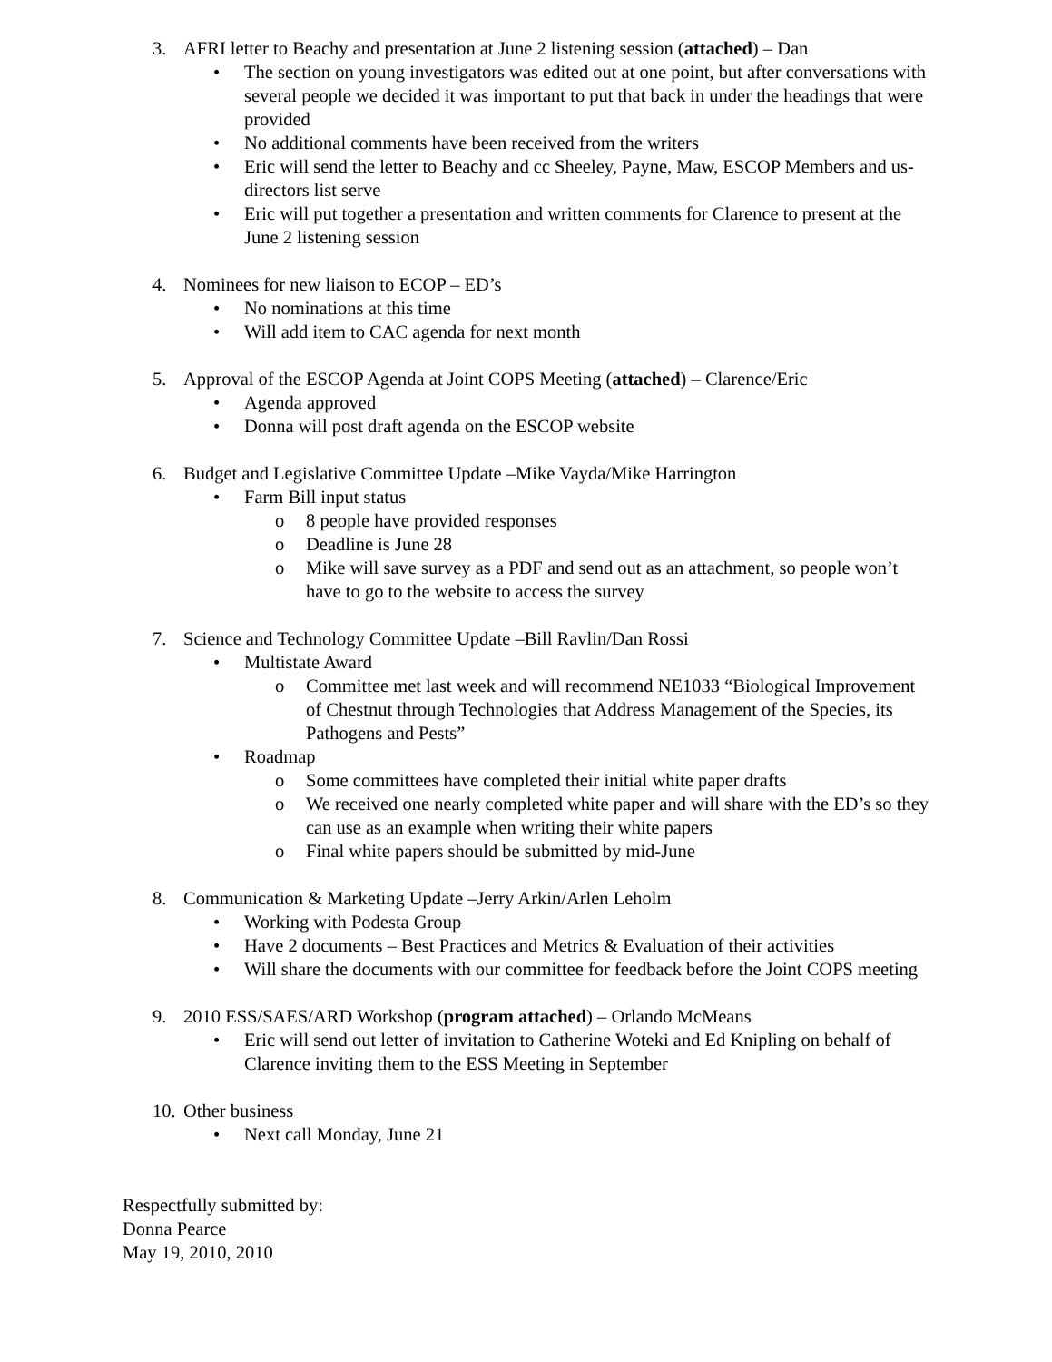3. AFRI letter to Beachy and presentation at June 2 listening session (attached) – Dan
• The section on young investigators was edited out at one point, but after conversations with several people we decided it was important to put that back in under the headings that were provided
• No additional comments have been received from the writers
• Eric will send the letter to Beachy and cc Sheeley, Payne, Maw, ESCOP Members and us-directors list serve
• Eric will put together a presentation and written comments for Clarence to present at the June 2 listening session
4. Nominees for new liaison to ECOP – ED’s
• No nominations at this time
• Will add item to CAC agenda for next month
5. Approval of the ESCOP Agenda at Joint COPS Meeting (attached) – Clarence/Eric
• Agenda approved
• Donna will post draft agenda on the ESCOP website
6. Budget and Legislative Committee Update –Mike Vayda/Mike Harrington
• Farm Bill input status
o 8 people have provided responses
o Deadline is June 28
o Mike will save survey as a PDF and send out as an attachment, so people won’t have to go to the website to access the survey
7. Science and Technology Committee Update –Bill Ravlin/Dan Rossi
• Multistate Award
o Committee met last week and will recommend NE1033 “Biological Improvement of Chestnut through Technologies that Address Management of the Species, its Pathogens and Pests”
• Roadmap
o Some committees have completed their initial white paper drafts
o We received one nearly completed white paper and will share with the ED’s so they can use as an example when writing their white papers
o Final white papers should be submitted by mid-June
8. Communication & Marketing Update –Jerry Arkin/Arlen Leholm
• Working with Podesta Group
• Have 2 documents – Best Practices and Metrics & Evaluation of their activities
• Will share the documents with our committee for feedback before the Joint COPS meeting
9. 2010 ESS/SAES/ARD Workshop (program attached) – Orlando McMeans
• Eric will send out letter of invitation to Catherine Woteki and Ed Knipling on behalf of Clarence inviting them to the ESS Meeting in September
10. Other business
• Next call Monday, June 21
Respectfully submitted by:
Donna Pearce
May 19, 2010, 2010